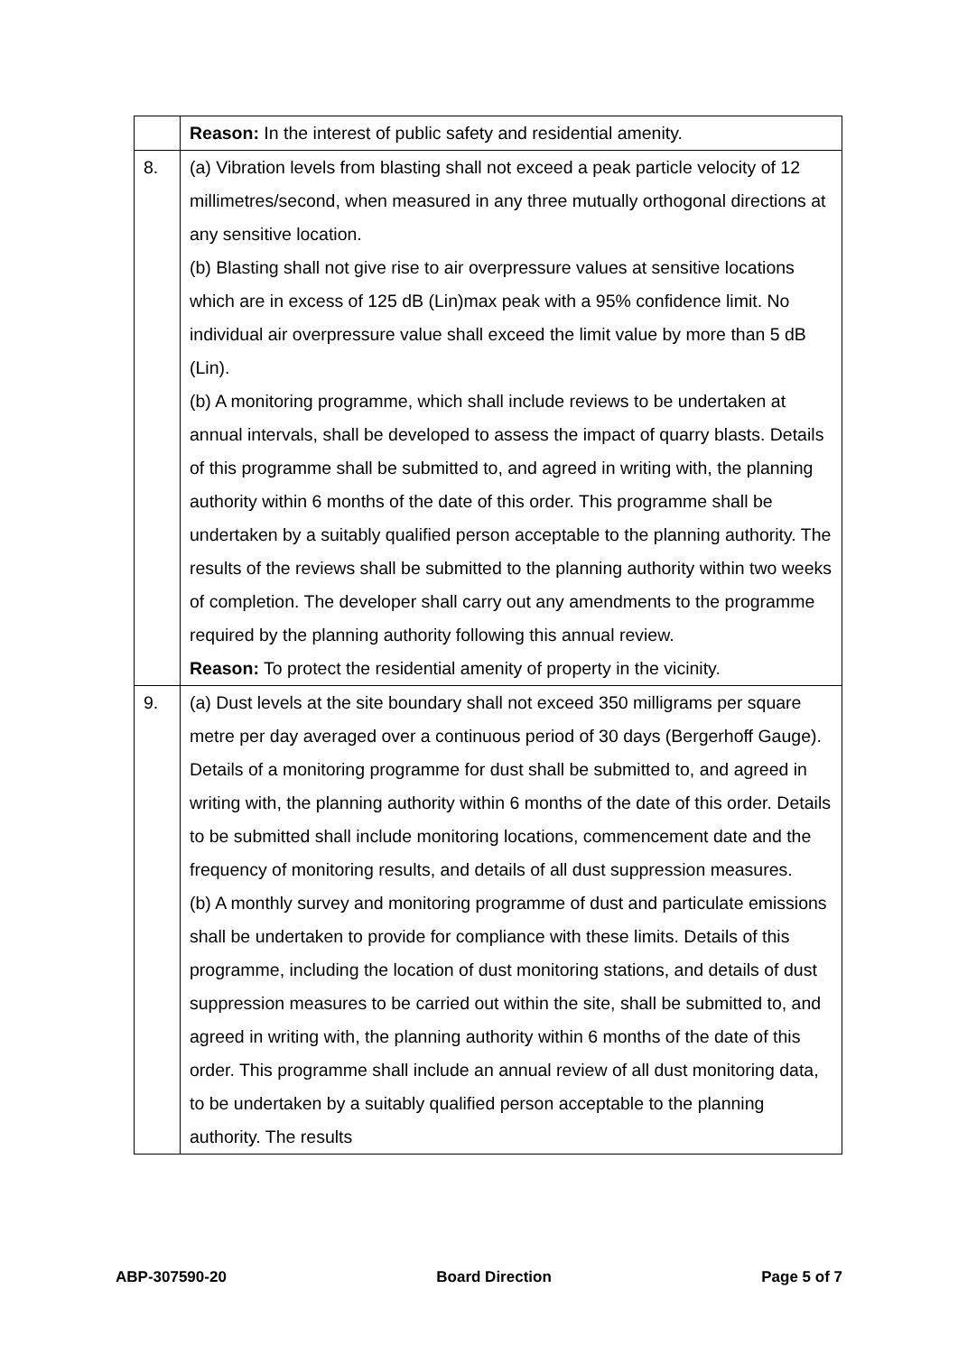| | Reason: In the interest of public safety and residential amenity. |
| 8. | (a) Vibration levels from blasting shall not exceed a peak particle velocity of 12 millimetres/second, when measured in any three mutually orthogonal directions at any sensitive location. (b) Blasting shall not give rise to air overpressure values at sensitive locations which are in excess of 125 dB (Lin)max peak with a 95% confidence limit. No individual air overpressure value shall exceed the limit value by more than 5 dB (Lin). (b) A monitoring programme, which shall include reviews to be undertaken at annual intervals, shall be developed to assess the impact of quarry blasts. Details of this programme shall be submitted to, and agreed in writing with, the planning authority within 6 months of the date of this order. This programme shall be undertaken by a suitably qualified person acceptable to the planning authority. The results of the reviews shall be submitted to the planning authority within two weeks of completion. The developer shall carry out any amendments to the programme required by the planning authority following this annual review. Reason: To protect the residential amenity of property in the vicinity. |
| 9. | (a) Dust levels at the site boundary shall not exceed 350 milligrams per square metre per day averaged over a continuous period of 30 days (Bergerhoff Gauge). Details of a monitoring programme for dust shall be submitted to, and agreed in writing with, the planning authority within 6 months of the date of this order. Details to be submitted shall include monitoring locations, commencement date and the frequency of monitoring results, and details of all dust suppression measures. (b) A monthly survey and monitoring programme of dust and particulate emissions shall be undertaken to provide for compliance with these limits. Details of this programme, including the location of dust monitoring stations, and details of dust suppression measures to be carried out within the site, shall be submitted to, and agreed in writing with, the planning authority within 6 months of the date of this order. This programme shall include an annual review of all dust monitoring data, to be undertaken by a suitably qualified person acceptable to the planning authority. The results |
ABP-307590-20 Board Direction Page 5 of 7